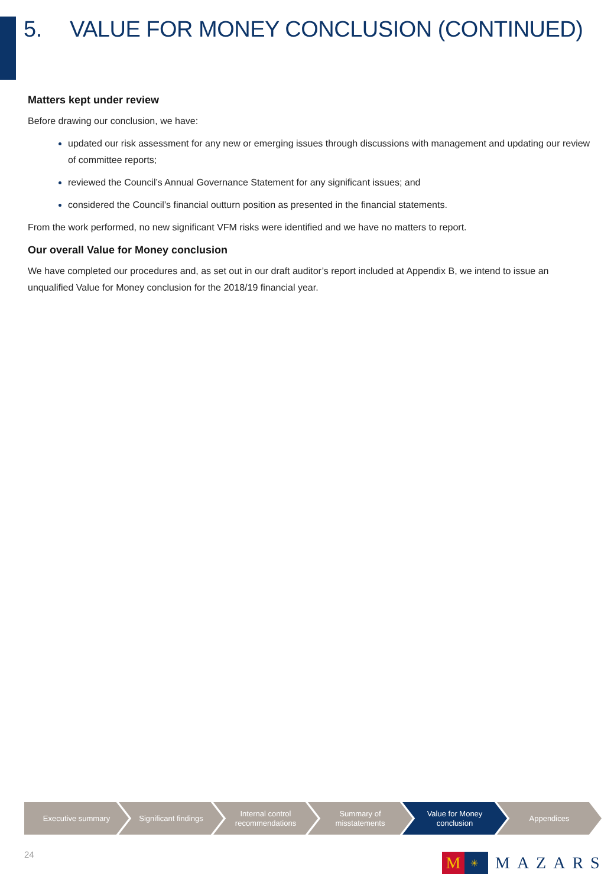5. VALUE FOR MONEY CONCLUSION (CONTINUED)
Matters kept under review
Before drawing our conclusion, we have:
updated our risk assessment for any new or emerging issues through discussions with management and updating our review of committee reports;
reviewed the Council’s Annual Governance Statement for any significant issues; and
considered the Council’s financial outturn position as presented in the financial statements.
From the work performed, no new significant VFM risks were identified and we have no matters to report.
Our overall Value for Money conclusion
We have completed our procedures and, as set out in our draft auditor’s report included at Appendix B, we intend to issue an unqualified Value for Money conclusion for the 2018/19 financial year.
Executive summary Significant findings Internal control
recommendations
Summary of
misstatements
Value for Money
conclusion
Appendices
24
M ✳
MAZARS